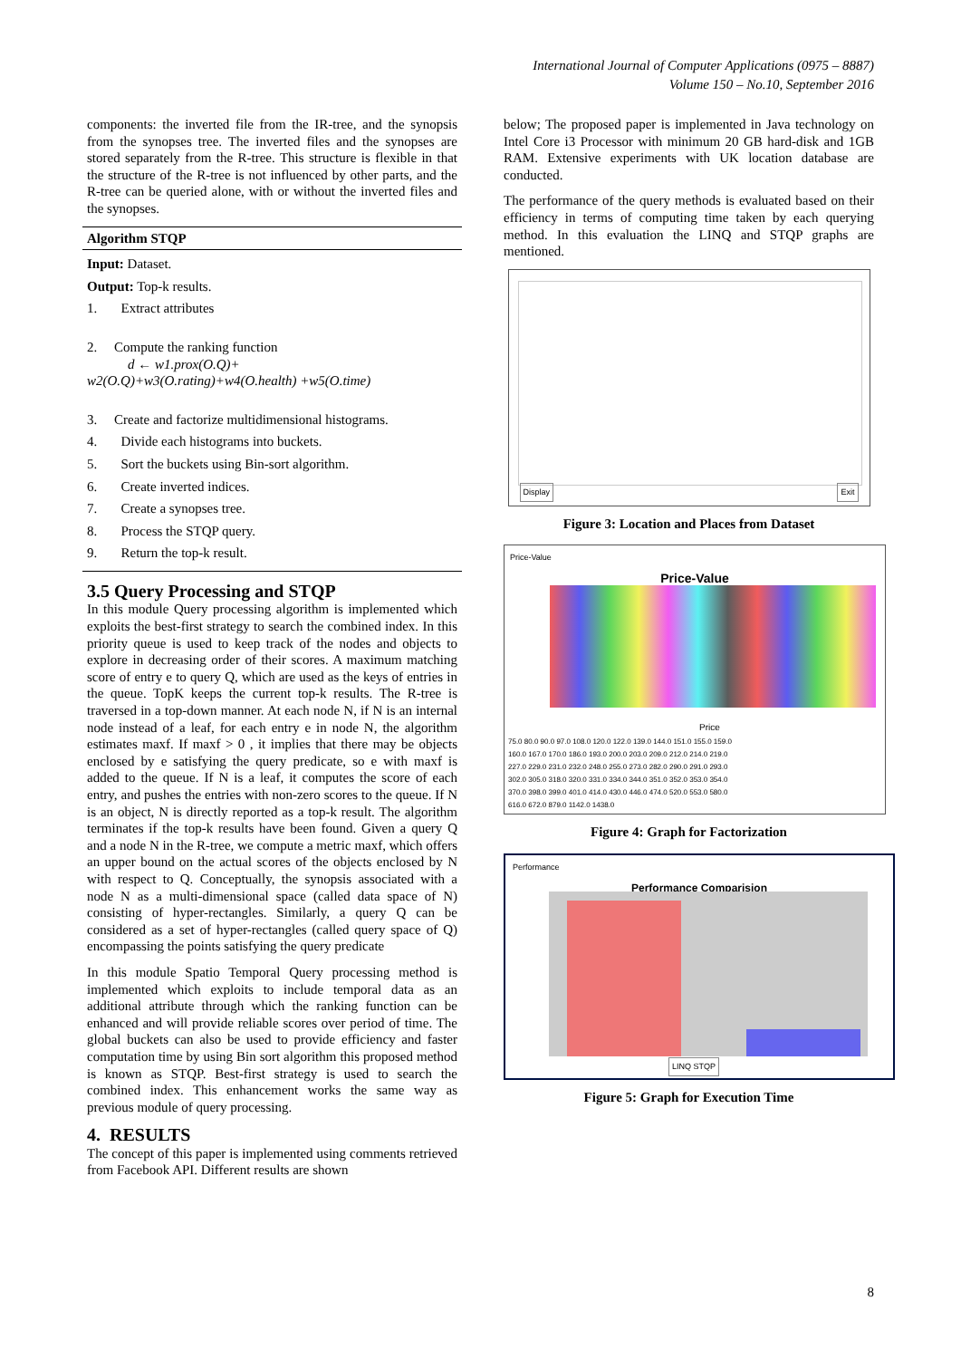International Journal of Computer Applications (0975 – 8887)
Volume 150 – No.10, September 2016
components: the inverted file from the IR-tree, and the synopsis from the synopses tree. The inverted files and the synopses are stored separately from the R-tree. This structure is flexible in that the structure of the R-tree is not influenced by other parts, and the R-tree can be queried alone, with or without the inverted files and the synopses.
Algorithm STQP
Input: Dataset.
Output: Top-k results.
1. Extract attributes
2. Compute the ranking function
d ← w1.prox(O.Q)+
w2(O.Q)+w3(O.rating)+w4(O.health) +w5(O.time)
3. Create and factorize multidimensional histograms.
4. Divide each histograms into buckets.
5. Sort the buckets using Bin-sort algorithm.
6. Create inverted indices.
7. Create a synopses tree.
8. Process the STQP query.
9. Return the top-k result.
3.5 Query Processing and STQP
In this module Query processing algorithm is implemented which exploits the best-first strategy to search the combined index. In this priority queue is used to keep track of the nodes and objects to explore in decreasing order of their scores. A maximum matching score of entry e to query Q, which are used as the keys of entries in the queue. TopK keeps the current top-k results. The R-tree is traversed in a top-down manner. At each node N, if N is an internal node instead of a leaf, for each entry e in node N, the algorithm estimates maxf. If maxf > 0 , it implies that there may be objects enclosed by e satisfying the query predicate, so e with maxf is added to the queue. If N is a leaf, it computes the score of each entry, and pushes the entries with non-zero scores to the queue. If N is an object, N is directly reported as a top-k result. The algorithm terminates if the top-k results have been found. Given a query Q and a node N in the R-tree, we compute a metric maxf, which offers an upper bound on the actual scores of the objects enclosed by N with respect to Q. Conceptually, the synopsis associated with a node N as a multi-dimensional space (called data space of N) consisting of hyper-rectangles. Similarly, a query Q can be considered as a set of hyper-rectangles (called query space of Q) encompassing the points satisfying the query predicate
In this module Spatio Temporal Query processing method is implemented which exploits to include temporal data as an additional attribute through which the ranking function can be enhanced and will provide reliable scores over period of time. The global buckets can also be used to provide efficiency and faster computation time by using Bin sort algorithm this proposed method is known as STQP. Best-first strategy is used to search the combined index. This enhancement works the same way as previous module of query processing.
4. RESULTS
The concept of this paper is implemented using comments retrieved from Facebook API. Different results are shown
below; The proposed paper is implemented in Java technology on Intel Core i3 Processor with minimum 20 GB hard-disk and 1GB RAM. Extensive experiments with UK location database are conducted.
The performance of the query methods is evaluated based on their efficiency in terms of computing time taken by each querying method. In this evaluation the LINQ and STQP graphs are mentioned.
Display Exit
Figure 3: Location and Places from Dataset
Price-Value
Price-Value
Price
75.0 80.0 90.0 97.0 108.0 120.0 122.0 139.0 144.0 151.0 155.0 159.0
160.0 167.0 170.0 186.0 193.0 200.0 203.0 209.0 212.0 214.0 219.0
227.0 229.0 231.0 232.0 248.0 255.0 273.0 282.0 290.0 291.0 293.0
302.0 305.0 318.0 320.0 331.0 334.0 344.0 351.0 352.0 353.0 354.0
370.0 398.0 399.0 401.0 414.0 430.0 446.0 474.0 520.0 553.0 580.0
616.0 672.0 879.0 1142.0 1438.0
Figure 4: Graph for Factorization
Performance
Performance Comparision
LINQ STQP
Figure 5: Graph for Execution Time
8